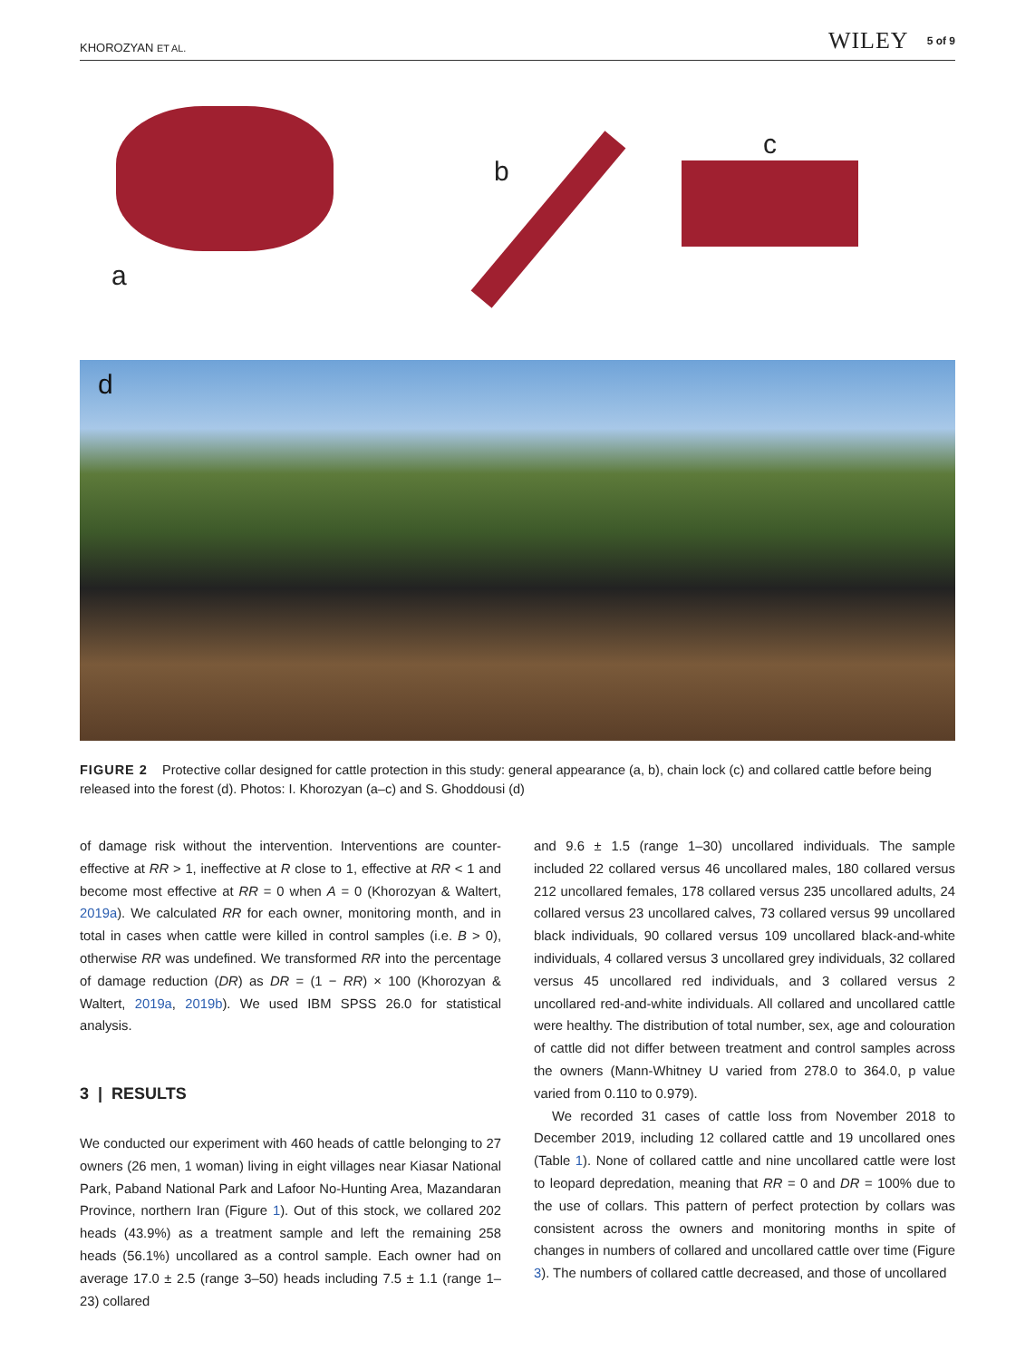KHOROZYAN ET AL. WILEY 5 of 9
a
b
c
d
FIGURE 2 Protective collar designed for cattle protection in this study: general appearance (a, b), chain lock (c) and collared cattle before being released into the forest (d). Photos: I. Khorozyan (a–c) and S. Ghoddousi (d)
of damage risk without the intervention. Interventions are counter-effective at RR > 1, ineffective at R close to 1, effective at RR < 1 and become most effective at RR = 0 when A = 0 (Khorozyan & Waltert, 2019a). We calculated RR for each owner, monitoring month, and in total in cases when cattle were killed in control samples (i.e. B > 0), otherwise RR was undefined. We transformed RR into the percentage of damage reduction (DR) as DR = (1 − RR) × 100 (Khorozyan & Waltert, 2019a, 2019b). We used IBM SPSS 26.0 for statistical analysis.
3 | RESULTS
We conducted our experiment with 460 heads of cattle belonging to 27 owners (26 men, 1 woman) living in eight villages near Kiasar National Park, Paband National Park and Lafoor No-Hunting Area, Mazandaran Province, northern Iran (Figure 1). Out of this stock, we collared 202 heads (43.9%) as a treatment sample and left the remaining 258 heads (56.1%) uncollared as a control sample. Each owner had on average 17.0 ± 2.5 (range 3–50) heads including 7.5 ± 1.1 (range 1–23) collared
and 9.6 ± 1.5 (range 1–30) uncollared individuals. The sample included 22 collared versus 46 uncollared males, 180 collared versus 212 uncollared females, 178 collared versus 235 uncollared adults, 24 collared versus 23 uncollared calves, 73 collared versus 99 uncollared black individuals, 90 collared versus 109 uncollared black-and-white individuals, 4 collared versus 3 uncollared grey individuals, 32 collared versus 45 uncollared red individuals, and 3 collared versus 2 uncollared red-and-white individuals. All collared and uncollared cattle were healthy. The distribution of total number, sex, age and colouration of cattle did not differ between treatment and control samples across the owners (Mann-Whitney U varied from 278.0 to 364.0, p value varied from 0.110 to 0.979).
We recorded 31 cases of cattle loss from November 2018 to December 2019, including 12 collared cattle and 19 uncollared ones (Table 1). None of collared cattle and nine uncollared cattle were lost to leopard depredation, meaning that RR = 0 and DR = 100% due to the use of collars. This pattern of perfect protection by collars was consistent across the owners and monitoring months in spite of changes in numbers of collared and uncollared cattle over time (Figure 3). The numbers of collared cattle decreased, and those of uncollared